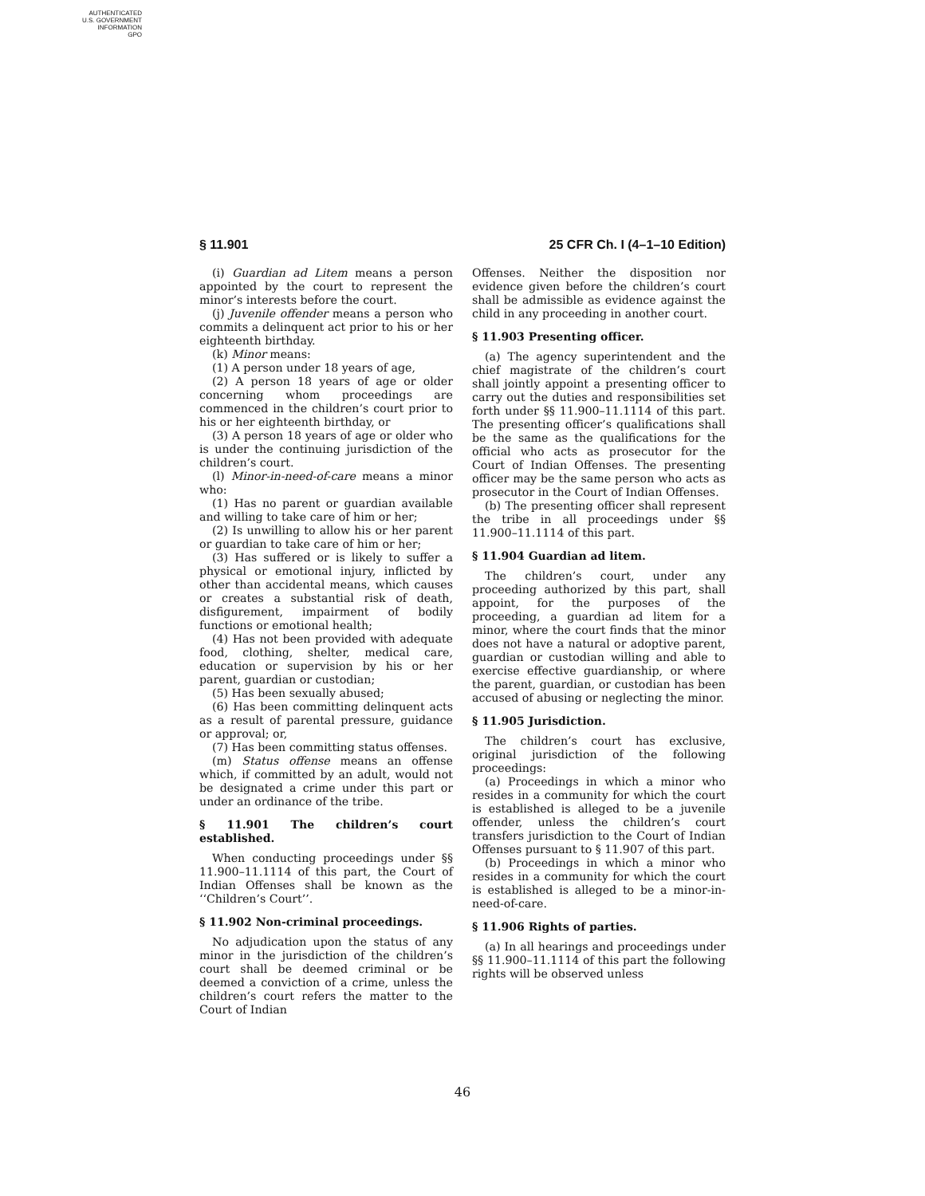AUTHENTICATED
U.S. GOVERNMENT
INFORMATION
GPO
§ 11.901 25 CFR Ch. I (4–1–10 Edition)
(i) Guardian ad Litem means a person appointed by the court to represent the minor’s interests before the court.
(j) Juvenile offender means a person who commits a delinquent act prior to his or her eighteenth birthday.
(k) Minor means:
(1) A person under 18 years of age,
(2) A person 18 years of age or older concerning whom proceedings are commenced in the children’s court prior to his or her eighteenth birthday, or
(3) A person 18 years of age or older who is under the continuing jurisdiction of the children’s court.
(l) Minor-in-need-of-care means a minor who:
(1) Has no parent or guardian available and willing to take care of him or her;
(2) Is unwilling to allow his or her parent or guardian to take care of him or her;
(3) Has suffered or is likely to suffer a physical or emotional injury, inflicted by other than accidental means, which causes or creates a substantial risk of death, disfigurement, impairment of bodily functions or emotional health;
(4) Has not been provided with adequate food, clothing, shelter, medical care, education or supervision by his or her parent, guardian or custodian;
(5) Has been sexually abused;
(6) Has been committing delinquent acts as a result of parental pressure, guidance or approval; or,
(7) Has been committing status offenses.
(m) Status offense means an offense which, if committed by an adult, would not be designated a crime under this part or under an ordinance of the tribe.
§ 11.901 The children’s court established.
When conducting proceedings under §§ 11.900–11.1114 of this part, the Court of Indian Offenses shall be known as the ‘‘Children’s Court’’.
§ 11.902 Non-criminal proceedings.
No adjudication upon the status of any minor in the jurisdiction of the children’s court shall be deemed criminal or be deemed a conviction of a crime, unless the children’s court refers the matter to the Court of Indian
Offenses. Neither the disposition nor evidence given before the children’s court shall be admissible as evidence against the child in any proceeding in another court.
§ 11.903 Presenting officer.
(a) The agency superintendent and the chief magistrate of the children’s court shall jointly appoint a presenting officer to carry out the duties and responsibilities set forth under §§ 11.900–11.1114 of this part. The presenting officer’s qualifications shall be the same as the qualifications for the official who acts as prosecutor for the Court of Indian Offenses. The presenting officer may be the same person who acts as prosecutor in the Court of Indian Offenses.
(b) The presenting officer shall represent the tribe in all proceedings under §§ 11.900–11.1114 of this part.
§ 11.904 Guardian ad litem.
The children’s court, under any proceeding authorized by this part, shall appoint, for the purposes of the proceeding, a guardian ad litem for a minor, where the court finds that the minor does not have a natural or adoptive parent, guardian or custodian willing and able to exercise effective guardianship, or where the parent, guardian, or custodian has been accused of abusing or neglecting the minor.
§ 11.905 Jurisdiction.
The children’s court has exclusive, original jurisdiction of the following proceedings:
(a) Proceedings in which a minor who resides in a community for which the court is established is alleged to be a juvenile offender, unless the children’s court transfers jurisdiction to the Court of Indian Offenses pursuant to § 11.907 of this part.
(b) Proceedings in which a minor who resides in a community for which the court is established is alleged to be a minor-in-need-of-care.
§ 11.906 Rights of parties.
(a) In all hearings and proceedings under §§ 11.900–11.1114 of this part the following rights will be observed unless
46